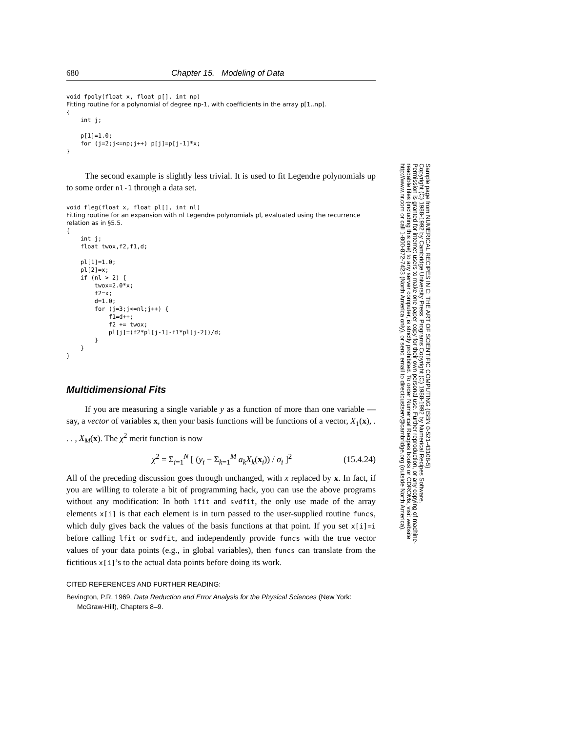680 Chapter 15. Modeling of Data
void fpoly(float x, float p[], int np)
Fitting routine for a polynomial of degree np-1, with coefficients in the array p[1..np].
{
    int j;

    p[1]=1.0;
    for (j=2;j<=np;j++) p[j]=p[j-1]*x;
}
The second example is slightly less trivial. It is used to fit Legendre polynomials up to some order nl-1 through a data set.
void fleg(float x, float pl[], int nl)
Fitting routine for an expansion with nl Legendre polynomials pl, evaluated using the recurrence relation as in §5.5.
{
    int j;
    float twox,f2,f1,d;

    pl[1]=1.0;
    pl[2]=x;
    if (nl > 2) {
        twox=2.0*x;
        f2=x;
        d=1.0;
        for (j=3;j<=nl;j++) {
            f1=d++;
            f2 += twox;
            pl[j]=(f2*pl[j-1]-f1*pl[j-2])/d;
        }
    }
}
Multidimensional Fits
If you are measuring a single variable y as a function of more than one variable — say, a vector of variables x, then your basis functions will be functions of a vector, X<sub>1</sub>(x), . . . , X<sub>M</sub>(x). The χ<sup>2</sup> merit function is now
χ<sup>2</sup> = Σ<sub>i=1</sub><sup>N</sup> [ (y<sub>i</sub> − Σ<sub>k=1</sub><sup>M</sup> a<sub>k</sub>X<sub>k</sub>(x<sub>i</sub>)) / σ<sub>i</sub> ]<sup>2</sup> (15.4.24)
All of the preceding discussion goes through unchanged, with x replaced by x. In fact, if you are willing to tolerate a bit of programming hack, you can use the above programs without any modification: In both lfit and svdfit, the only use made of the array elements x[i] is that each element is in turn passed to the user-supplied routine funcs, which duly gives back the values of the basis functions at that point. If you set x[i]=i before calling lfit or svdfit, and independently provide funcs with the true vector values of your data points (e.g., in global variables), then funcs can translate from the fictitious x[i]’s to the actual data points before doing its work.
CITED REFERENCES AND FURTHER READING:
Bevington, P.R. 1969, Data Reduction and Error Analysis for the Physical Sciences (New York: McGraw-Hill), Chapters 8–9.
Sample page from NUMERICAL RECIPES IN C: THE ART OF SCIENTIFIC COMPUTING (ISBN 0-521-43108-5)
Copyright (C) 1988-1992 by Cambridge University Press. Programs Copyright (C) 1988-1992 by Numerical Recipes Software.
Permission is granted for internet users to make one paper copy for their own personal use. Further reproduction, or any copying of machine-
readable files (including this one) to any server computer, is strictly prohibited. To order Numerical Recipes books or CDROMs, visit website
http://www.nr.com or call 1-800-872-7423 (North America only), or send email to directcustserv@cambridge.org (outside North America).